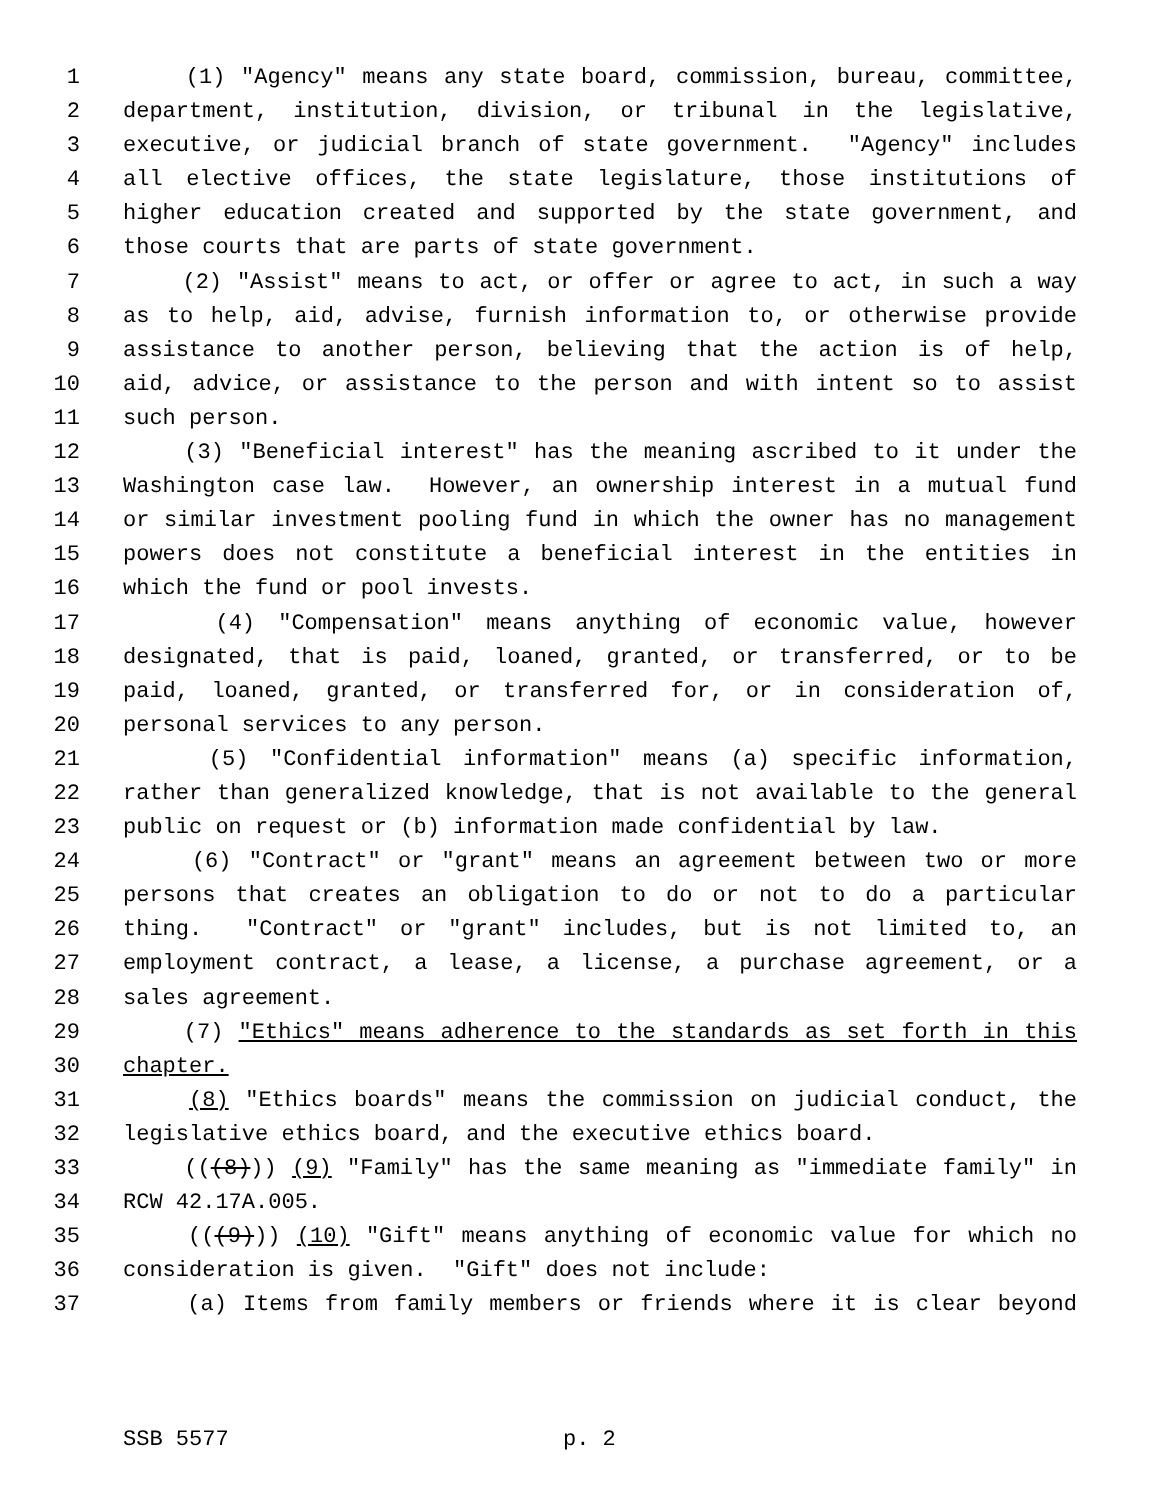1 (1) "Agency" means any state board, commission, bureau, committee,
2 department, institution, division, or tribunal in the legislative,
3 executive, or judicial branch of state government. "Agency" includes
4 all elective offices, the state legislature, those institutions of
5 higher education created and supported by the state government, and
6 those courts that are parts of state government.
7 (2) "Assist" means to act, or offer or agree to act, in such a way
8 as to help, aid, advise, furnish information to, or otherwise provide
9 assistance to another person, believing that the action is of help,
10 aid, advice, or assistance to the person and with intent so to assist
11 such person.
12 (3) "Beneficial interest" has the meaning ascribed to it under the
13 Washington case law. However, an ownership interest in a mutual fund
14 or similar investment pooling fund in which the owner has no management
15 powers does not constitute a beneficial interest in the entities in
16 which the fund or pool invests.
17 (4) "Compensation" means anything of economic value, however
18 designated, that is paid, loaned, granted, or transferred, or to be
19 paid, loaned, granted, or transferred for, or in consideration of,
20 personal services to any person.
21 (5) "Confidential information" means (a) specific information,
22 rather than generalized knowledge, that is not available to the general
23 public on request or (b) information made confidential by law.
24 (6) "Contract" or "grant" means an agreement between two or more
25 persons that creates an obligation to do or not to do a particular
26 thing. "Contract" or "grant" includes, but is not limited to, an
27 employment contract, a lease, a license, a purchase agreement, or a
28 sales agreement.
29 (7) "Ethics" means adherence to the standards as set forth in this
30 chapter.
31 (8) "Ethics boards" means the commission on judicial conduct, the
32 legislative ethics board, and the executive ethics board.
33 (((8))) (9) "Family" has the same meaning as "immediate family" in
34 RCW 42.17A.005.
35 (((9))) (10) "Gift" means anything of economic value for which no
36 consideration is given. "Gift" does not include:
37 (a) Items from family members or friends where it is clear beyond
SSB 5577 p. 2